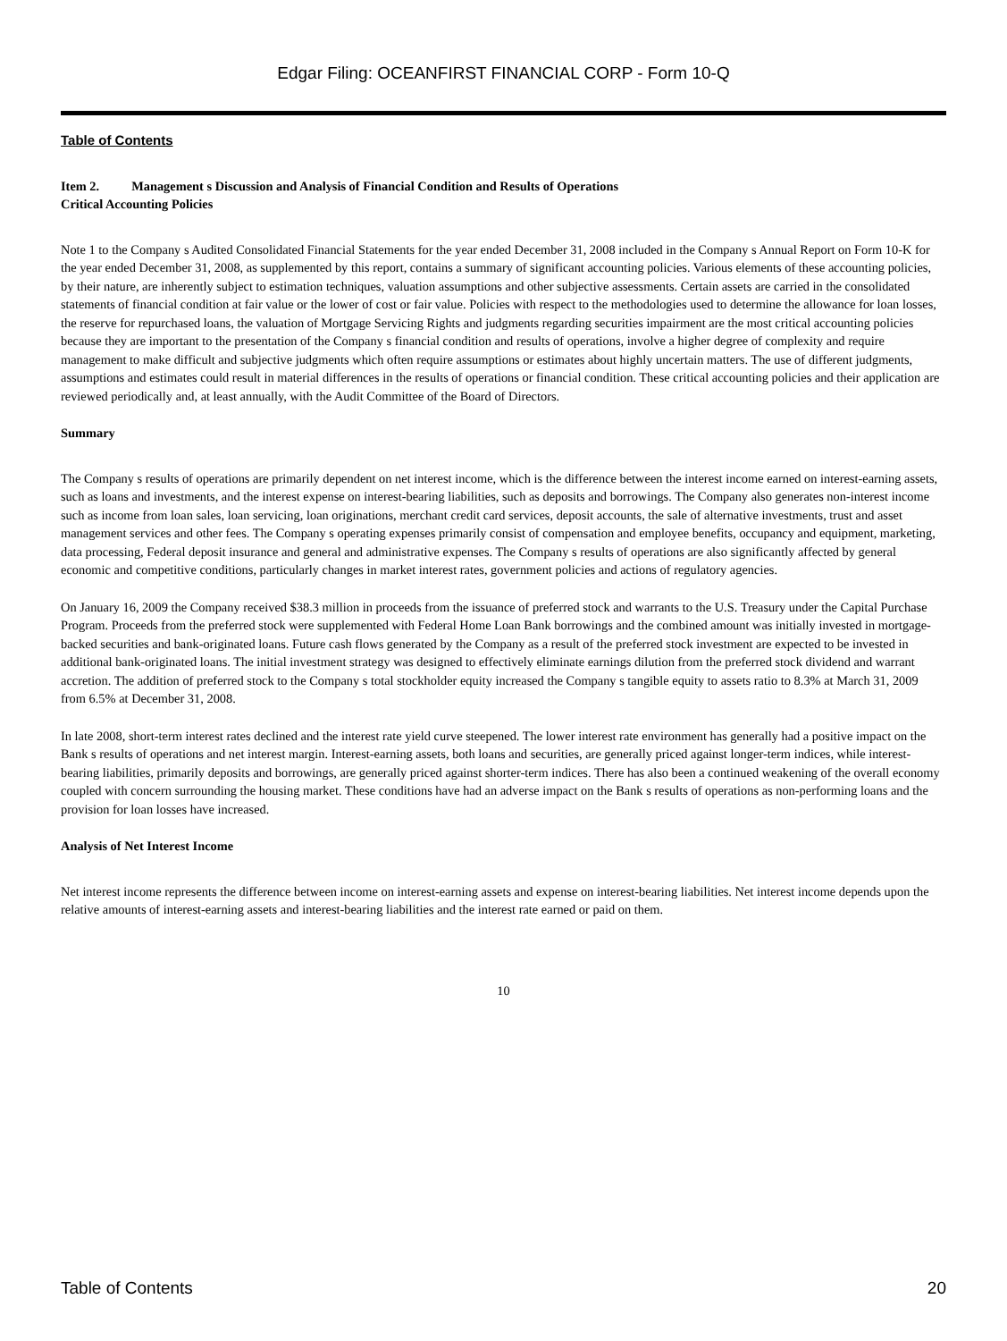Edgar Filing: OCEANFIRST FINANCIAL CORP - Form 10-Q
Table of Contents
Item 2. Management s Discussion and Analysis of Financial Condition and Results of Operations
Critical Accounting Policies
Note 1 to the Company s Audited Consolidated Financial Statements for the year ended December 31, 2008 included in the Company s Annual Report on Form 10-K for the year ended December 31, 2008, as supplemented by this report, contains a summary of significant accounting policies. Various elements of these accounting policies, by their nature, are inherently subject to estimation techniques, valuation assumptions and other subjective assessments. Certain assets are carried in the consolidated statements of financial condition at fair value or the lower of cost or fair value. Policies with respect to the methodologies used to determine the allowance for loan losses, the reserve for repurchased loans, the valuation of Mortgage Servicing Rights and judgments regarding securities impairment are the most critical accounting policies because they are important to the presentation of the Company s financial condition and results of operations, involve a higher degree of complexity and require management to make difficult and subjective judgments which often require assumptions or estimates about highly uncertain matters. The use of different judgments, assumptions and estimates could result in material differences in the results of operations or financial condition. These critical accounting policies and their application are reviewed periodically and, at least annually, with the Audit Committee of the Board of Directors.
Summary
The Company s results of operations are primarily dependent on net interest income, which is the difference between the interest income earned on interest-earning assets, such as loans and investments, and the interest expense on interest-bearing liabilities, such as deposits and borrowings. The Company also generates non-interest income such as income from loan sales, loan servicing, loan originations, merchant credit card services, deposit accounts, the sale of alternative investments, trust and asset management services and other fees. The Company s operating expenses primarily consist of compensation and employee benefits, occupancy and equipment, marketing, data processing, Federal deposit insurance and general and administrative expenses. The Company s results of operations are also significantly affected by general economic and competitive conditions, particularly changes in market interest rates, government policies and actions of regulatory agencies.
On January 16, 2009 the Company received $38.3 million in proceeds from the issuance of preferred stock and warrants to the U.S. Treasury under the Capital Purchase Program. Proceeds from the preferred stock were supplemented with Federal Home Loan Bank borrowings and the combined amount was initially invested in mortgage-backed securities and bank-originated loans. Future cash flows generated by the Company as a result of the preferred stock investment are expected to be invested in additional bank-originated loans. The initial investment strategy was designed to effectively eliminate earnings dilution from the preferred stock dividend and warrant accretion. The addition of preferred stock to the Company s total stockholder equity increased the Company s tangible equity to assets ratio to 8.3% at March 31, 2009 from 6.5% at December 31, 2008.
In late 2008, short-term interest rates declined and the interest rate yield curve steepened. The lower interest rate environment has generally had a positive impact on the Bank s results of operations and net interest margin. Interest-earning assets, both loans and securities, are generally priced against longer-term indices, while interest-bearing liabilities, primarily deposits and borrowings, are generally priced against shorter-term indices. There has also been a continued weakening of the overall economy coupled with concern surrounding the housing market. These conditions have had an adverse impact on the Bank s results of operations as non-performing loans and the provision for loan losses have increased.
Analysis of Net Interest Income
Net interest income represents the difference between income on interest-earning assets and expense on interest-bearing liabilities. Net interest income depends upon the relative amounts of interest-earning assets and interest-bearing liabilities and the interest rate earned or paid on them.
10
Table of Contents 20